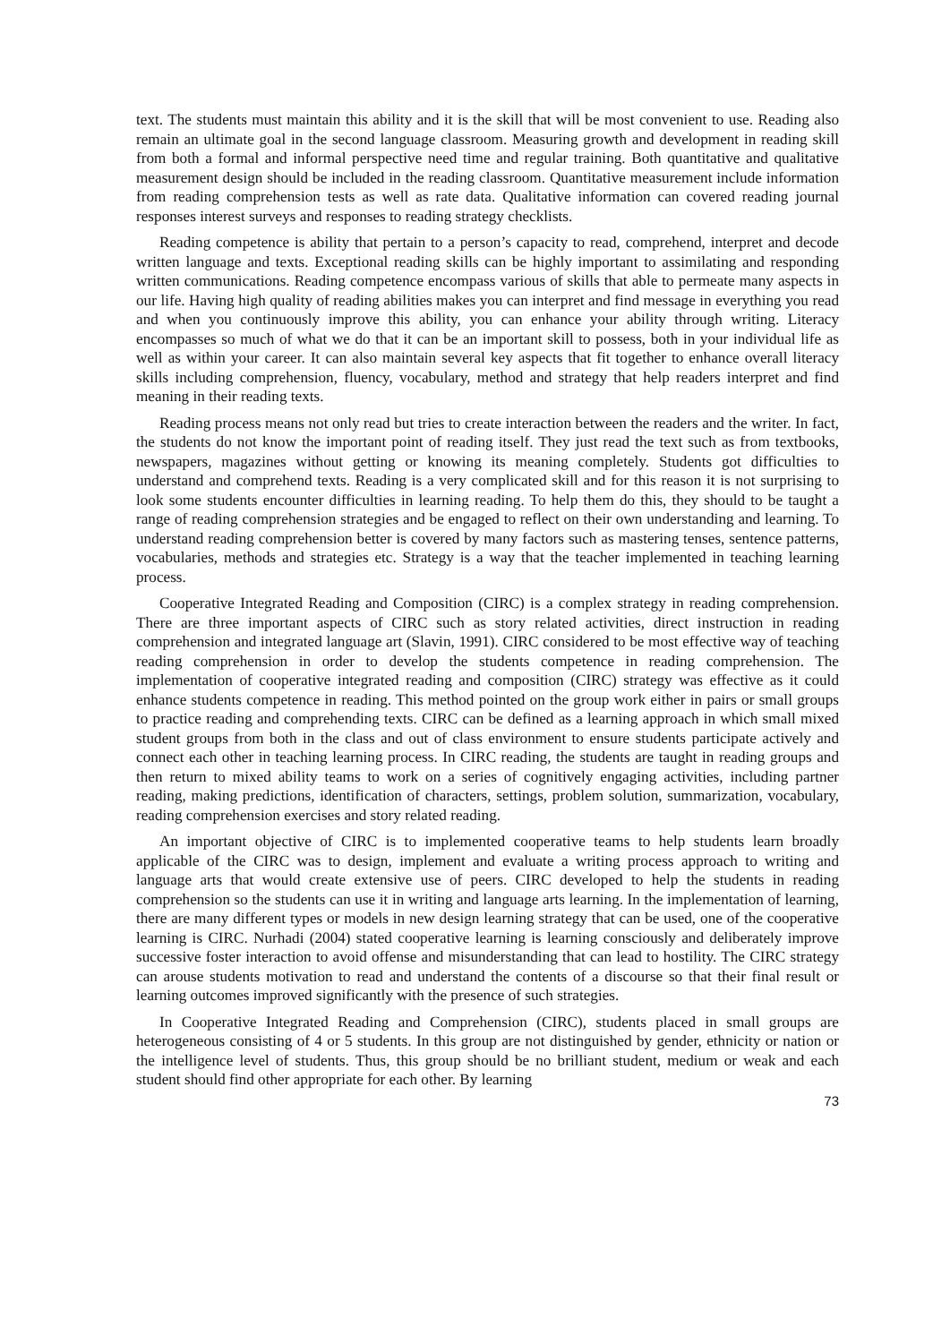text. The students must maintain this ability and it is the skill that will be most convenient to use. Reading also remain an ultimate goal in the second language classroom. Measuring growth and development in reading skill from both a formal and informal perspective need time and regular training. Both quantitative and qualitative measurement design should be included in the reading classroom. Quantitative measurement include information from reading comprehension tests as well as rate data. Qualitative information can covered reading journal responses interest surveys and responses to reading strategy checklists.
Reading competence is ability that pertain to a person’s capacity to read, comprehend, interpret and decode written language and texts. Exceptional reading skills can be highly important to assimilating and responding written communications. Reading competence encompass various of skills that able to permeate many aspects in our life. Having high quality of reading abilities makes you can interpret and find message in everything you read and when you continuously improve this ability, you can enhance your ability through writing. Literacy encompasses so much of what we do that it can be an important skill to possess, both in your individual life as well as within your career. It can also maintain several key aspects that fit together to enhance overall literacy skills including comprehension, fluency, vocabulary, method and strategy that help readers interpret and find meaning in their reading texts.
Reading process means not only read but tries to create interaction between the readers and the writer. In fact, the students do not know the important point of reading itself. They just read the text such as from textbooks, newspapers, magazines without getting or knowing its meaning completely. Students got difficulties to understand and comprehend texts. Reading is a very complicated skill and for this reason it is not surprising to look some students encounter difficulties in learning reading. To help them do this, they should to be taught a range of reading comprehension strategies and be engaged to reflect on their own understanding and learning. To understand reading comprehension better is covered by many factors such as mastering tenses, sentence patterns, vocabularies, methods and strategies etc. Strategy is a way that the teacher implemented in teaching learning process.
Cooperative Integrated Reading and Composition (CIRC) is a complex strategy in reading comprehension. There are three important aspects of CIRC such as story related activities, direct instruction in reading comprehension and integrated language art (Slavin, 1991). CIRC considered to be most effective way of teaching reading comprehension in order to develop the students competence in reading comprehension. The implementation of cooperative integrated reading and composition (CIRC) strategy was effective as it could enhance students competence in reading. This method pointed on the group work either in pairs or small groups to practice reading and comprehending texts. CIRC can be defined as a learning approach in which small mixed student groups from both in the class and out of class environment to ensure students participate actively and connect each other in teaching learning process. In CIRC reading, the students are taught in reading groups and then return to mixed ability teams to work on a series of cognitively engaging activities, including partner reading, making predictions, identification of characters, settings, problem solution, summarization, vocabulary, reading comprehension exercises and story related reading.
An important objective of CIRC is to implemented cooperative teams to help students learn broadly applicable of the CIRC was to design, implement and evaluate a writing process approach to writing and language arts that would create extensive use of peers. CIRC developed to help the students in reading comprehension so the students can use it in writing and language arts learning. In the implementation of learning, there are many different types or models in new design learning strategy that can be used, one of the cooperative learning is CIRC. Nurhadi (2004) stated cooperative learning is learning consciously and deliberately improve successive foster interaction to avoid offense and misunderstanding that can lead to hostility. The CIRC strategy can arouse students motivation to read and understand the contents of a discourse so that their final result or learning outcomes improved significantly with the presence of such strategies.
In Cooperative Integrated Reading and Comprehension (CIRC), students placed in small groups are heterogeneous consisting of 4 or 5 students. In this group are not distinguished by gender, ethnicity or nation or the intelligence level of students. Thus, this group should be no brilliant student, medium or weak and each student should find other appropriate for each other. By learning
73